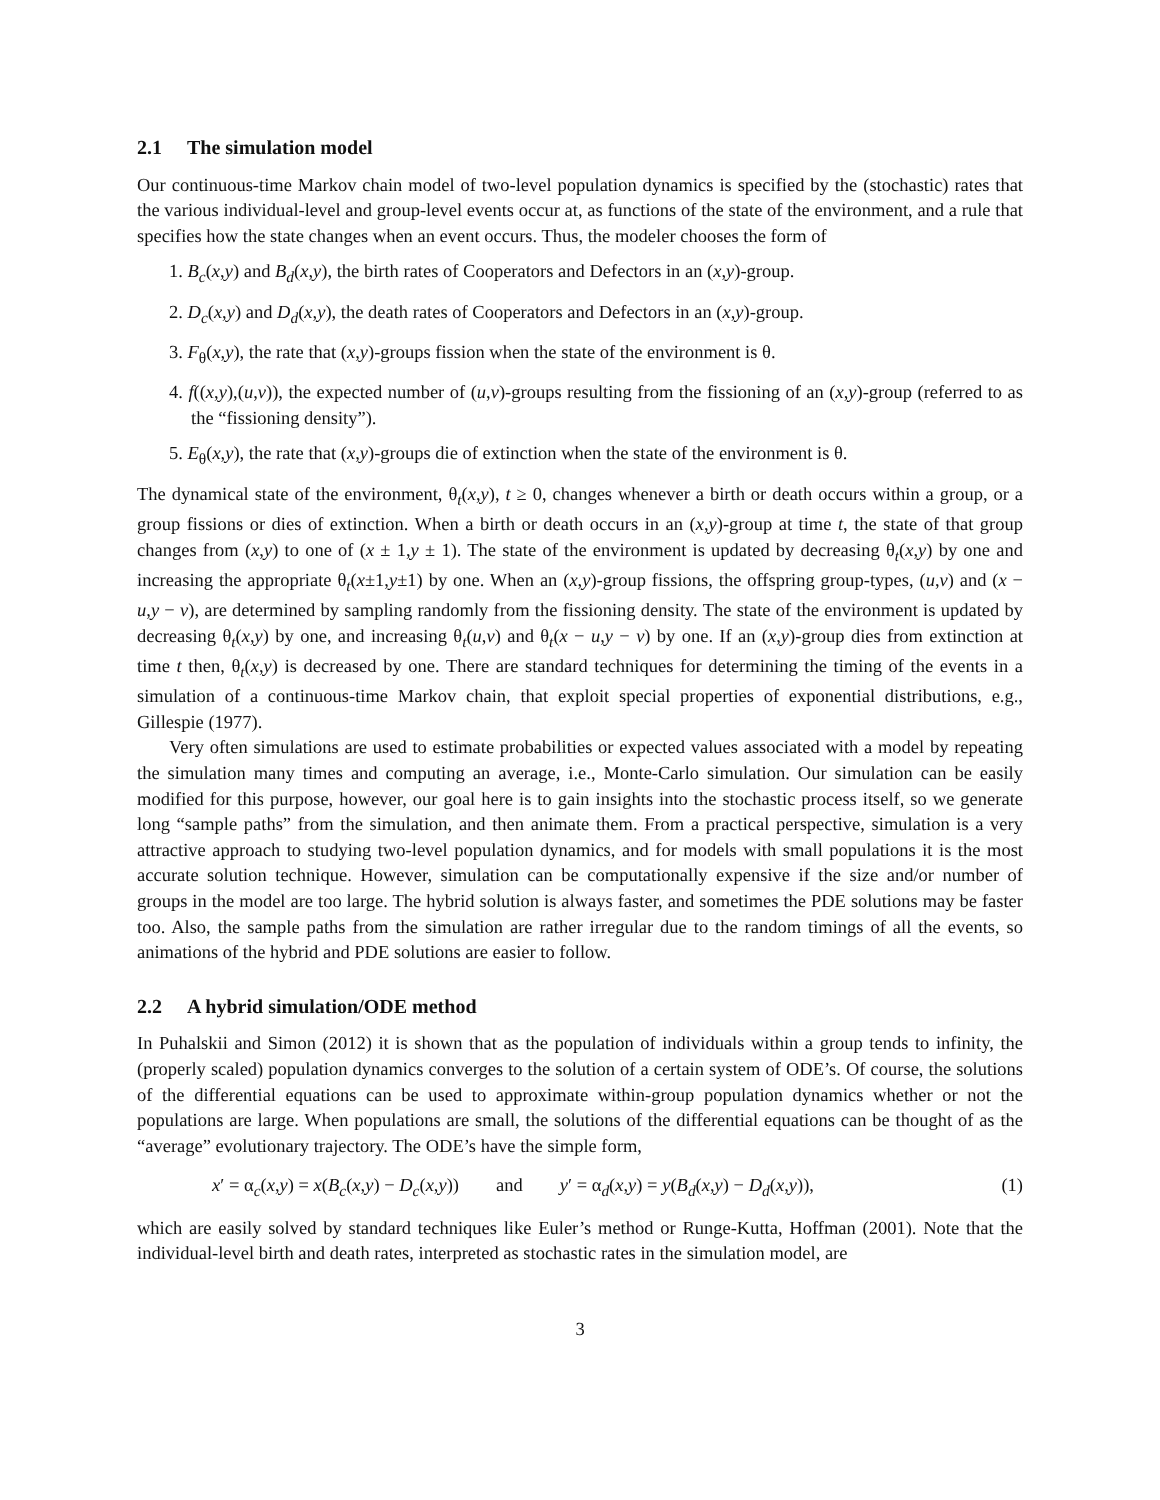2.1 The simulation model
Our continuous-time Markov chain model of two-level population dynamics is specified by the (stochastic) rates that the various individual-level and group-level events occur at, as functions of the state of the environment, and a rule that specifies how the state changes when an event occurs. Thus, the modeler chooses the form of
1. B<sub>c</sub>(x,y) and B<sub>d</sub>(x,y), the birth rates of Cooperators and Defectors in an (x,y)-group.
2. D<sub>c</sub>(x,y) and D<sub>d</sub>(x,y), the death rates of Cooperators and Defectors in an (x,y)-group.
3. F<sub>θ</sub>(x,y), the rate that (x,y)-groups fission when the state of the environment is θ.
4. f((x,y),(u,v)), the expected number of (u,v)-groups resulting from the fissioning of an (x,y)-group (referred to as the “fissioning density”).
5. E<sub>θ</sub>(x,y), the rate that (x,y)-groups die of extinction when the state of the environment is θ.
The dynamical state of the environment, θ<sub>t</sub>(x,y), t ≥ 0, changes whenever a birth or death occurs within a group, or a group fissions or dies of extinction. When a birth or death occurs in an (x,y)-group at time t, the state of that group changes from (x,y) to one of (x ± 1,y ± 1). The state of the environment is updated by decreasing θ<sub>t</sub>(x,y) by one and increasing the appropriate θ<sub>t</sub>(x±1,y±1) by one. When an (x,y)-group fissions, the offspring group-types, (u,v) and (x − u,y − v), are determined by sampling randomly from the fissioning density. The state of the environment is updated by decreasing θ<sub>t</sub>(x,y) by one, and increasing θ<sub>t</sub>(u,v) and θ<sub>t</sub>(x − u,y − v) by one. If an (x,y)-group dies from extinction at time t then, θ<sub>t</sub>(x,y) is decreased by one. There are standard techniques for determining the timing of the events in a simulation of a continuous-time Markov chain, that exploit special properties of exponential distributions, e.g., Gillespie (1977).
Very often simulations are used to estimate probabilities or expected values associated with a model by repeating the simulation many times and computing an average, i.e., Monte-Carlo simulation. Our simulation can be easily modified for this purpose, however, our goal here is to gain insights into the stochastic process itself, so we generate long “sample paths” from the simulation, and then animate them. From a practical perspective, simulation is a very attractive approach to studying two-level population dynamics, and for models with small populations it is the most accurate solution technique. However, simulation can be computationally expensive if the size and/or number of groups in the model are too large. The hybrid solution is always faster, and sometimes the PDE solutions may be faster too. Also, the sample paths from the simulation are rather irregular due to the random timings of all the events, so animations of the hybrid and PDE solutions are easier to follow.
2.2 A hybrid simulation/ODE method
In Puhalskii and Simon (2012) it is shown that as the population of individuals within a group tends to infinity, the (properly scaled) population dynamics converges to the solution of a certain system of ODE’s. Of course, the solutions of the differential equations can be used to approximate within-group population dynamics whether or not the populations are large. When populations are small, the solutions of the differential equations can be thought of as the “average” evolutionary trajectory. The ODE’s have the simple form,
x′ = α<sub>c</sub>(x,y) = x(B<sub>c</sub>(x,y) − D<sub>c</sub>(x,y)) and y′ = α<sub>d</sub>(x,y) = y(B<sub>d</sub>(x,y) − D<sub>d</sub>(x,y)), (1)
which are easily solved by standard techniques like Euler’s method or Runge-Kutta, Hoffman (2001). Note that the individual-level birth and death rates, interpreted as stochastic rates in the simulation model, are
3